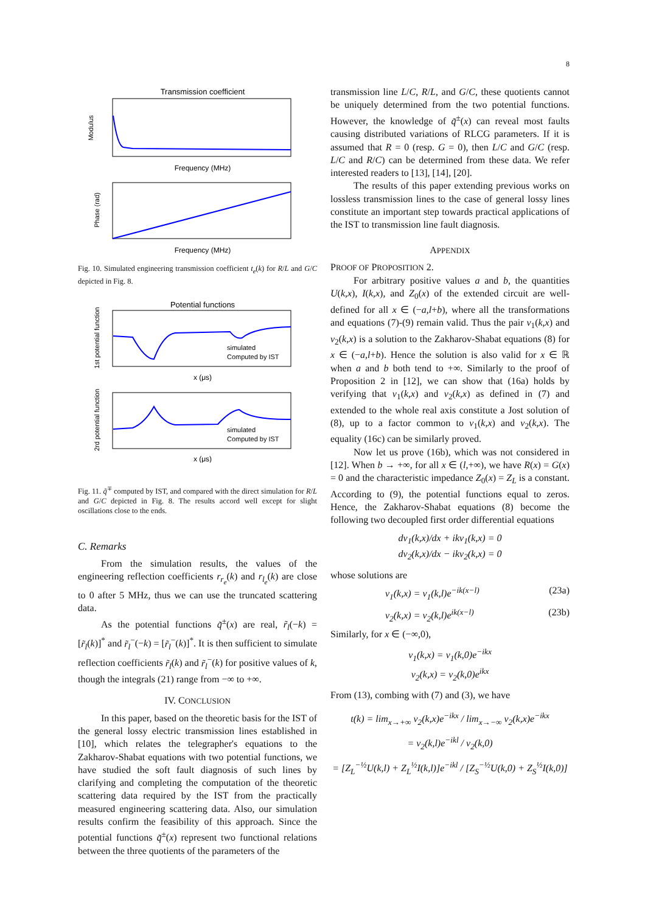8
Transmission coefficient
Modulus
Frequency (MHz)
Phase (rad)
Frequency (MHz)
Fig. 10. Simulated engineering transmission coefficient t<sub>e</sub>(k) for R/L and G/C depicted in Fig. 8.
Potential functions
simulated
Computed by IST
1st potential function
x (μs)
simulated
Computed by IST
2rd potential function
x (μs)
Fig. 11. q̃<sup>∓</sup> computed by IST, and compared with the direct simulation for R/L and G/C depicted in Fig. 8. The results accord well except for slight oscillations close to the ends.
C. Remarks
From the simulation results, the values of the engineering reflection coefficients r<sub>r<sub>e</sub></sub>(k) and r<sub>l<sub>e</sub></sub>(k) are close to 0 after 5 MHz, thus we can use the truncated scattering data.
As the potential functions q̃<sup>±</sup>(x) are real, r̃<sub>l</sub>(−k) = [r̃<sub>l</sub>(k)]<sup>*</sup> and r̃<sub>l</sub><sup>−</sup>(−k) = [r̃<sub>l</sub><sup>−</sup>(k)]<sup>*</sup>. It is then sufficient to simulate reflection coefficients r̃<sub>l</sub>(k) and r̃<sub>l</sub><sup>−</sup>(k) for positive values of k, though the integrals (21) range from −∞ to +∞.
IV. CONCLUSION
In this paper, based on the theoretic basis for the IST of the general lossy electric transmission lines established in [10], which relates the telegrapher's equations to the Zakharov-Shabat equations with two potential functions, we have studied the soft fault diagnosis of such lines by clarifying and completing the computation of the theoretic scattering data required by the IST from the practically measured engineering scattering data. Also, our simulation results confirm the feasibility of this approach. Since the potential functions q̃<sup>±</sup>(x) represent two functional relations between the three quotients of the parameters of the
transmission line L/C, R/L, and G/C, these quotients cannot be uniquely determined from the two potential functions. However, the knowledge of q̃<sup>±</sup>(x) can reveal most faults causing distributed variations of RLCG parameters. If it is assumed that R = 0 (resp. G = 0), then L/C and G/C (resp. L/C and R/C) can be determined from these data. We refer interested readers to [13], [14], [20].
The results of this paper extending previous works on lossless transmission lines to the case of general lossy lines constitute an important step towards practical applications of the IST to transmission line fault diagnosis.
APPENDIX
PROOF OF PROPOSITION 2.
For arbitrary positive values a and b, the quantities U(k,x), I(k,x), and Z<sub>0</sub>(x) of the extended circuit are well-defined for all x ∈ (−a,l+b), where all the transformations and equations (7)-(9) remain valid. Thus the pair ν<sub>1</sub>(k,x) and ν<sub>2</sub>(k,x) is a solution to the Zakharov-Shabat equations (8) for x ∈ (−a,l+b). Hence the solution is also valid for x ∈ ℝ when a and b both tend to +∞. Similarly to the proof of Proposition 2 in [12], we can show that (16a) holds by verifying that ν<sub>1</sub>(k,x) and ν<sub>2</sub>(k,x) as defined in (7) and extended to the whole real axis constitute a Jost solution of (8), up to a factor common to ν<sub>1</sub>(k,x) and ν<sub>2</sub>(k,x). The equality (16c) can be similarly proved.
Now let us prove (16b), which was not considered in [12]. When b → +∞, for all x ∈ (l,+∞), we have R(x) = G(x) = 0 and the characteristic impedance Z<sub>0</sub>(x) = Z<sub>L</sub> is a constant. According to (9), the potential functions equal to zeros. Hence, the Zakharov-Shabat equations (8) become the following two decoupled first order differential equations
dν<sub>1</sub>(k,x)/dx + ikν<sub>1</sub>(k,x) = 0
dν<sub>2</sub>(k,x)/dx − ikν<sub>2</sub>(k,x) = 0
whose solutions are
ν<sub>1</sub>(k,x) = ν<sub>1</sub>(k,l)e<sup>−ik(x−l)</sup> (23a)
ν<sub>2</sub>(k,x) = ν<sub>2</sub>(k,l)e<sup>ik(x−l)</sup> (23b)
Similarly, for x ∈ (−∞,0),
ν<sub>1</sub>(k,x) = ν<sub>1</sub>(k,0)e<sup>−ikx</sup>
ν<sub>2</sub>(k,x) = ν<sub>2</sub>(k,0)e<sup>ikx</sup>
From (13), combing with (7) and (3), we have
t(k) = lim<sub>x→+∞</sub> ν<sub>2</sub>(k,x)e<sup>−ikx</sup> / lim<sub>x→−∞</sub> ν<sub>2</sub>(k,x)e<sup>−ikx</sup>
= ν<sub>2</sub>(k,l)e<sup>−ikl</sup> / ν<sub>2</sub>(k,0)
= [Z<sub>L</sub><sup>−½</sup>U(k,l) + Z<sub>L</sub><sup>½</sup>I(k,l)]e<sup>−ikl</sup> / [Z<sub>S</sub><sup>−½</sup>U(k,0) + Z<sub>S</sub><sup>½</sup>I(k,0)]